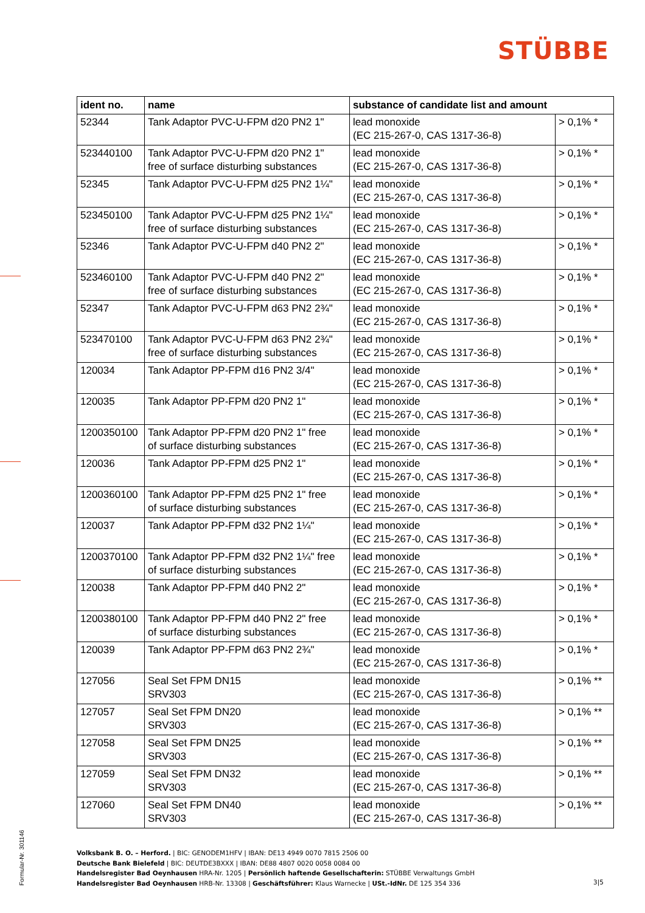STÜBBE
| ident no. | name | substance of candidate list and amount | |
| --- | --- | --- | --- |
| 52344 | Tank Adaptor PVC-U-FPM d20 PN2 1" | lead monoxide (EC 215-267-0, CAS 1317-36-8) | > 0,1% * |
| 523440100 | Tank Adaptor PVC-U-FPM d20 PN2 1" free of surface disturbing substances | lead monoxide (EC 215-267-0, CAS 1317-36-8) | > 0,1% * |
| 52345 | Tank Adaptor PVC-U-FPM d25 PN2 1¼" | lead monoxide (EC 215-267-0, CAS 1317-36-8) | > 0,1% * |
| 523450100 | Tank Adaptor PVC-U-FPM d25 PN2 1¼" free of surface disturbing substances | lead monoxide (EC 215-267-0, CAS 1317-36-8) | > 0,1% * |
| 52346 | Tank Adaptor PVC-U-FPM d40 PN2 2" | lead monoxide (EC 215-267-0, CAS 1317-36-8) | > 0,1% * |
| 523460100 | Tank Adaptor PVC-U-FPM d40 PN2 2" free of surface disturbing substances | lead monoxide (EC 215-267-0, CAS 1317-36-8) | > 0,1% * |
| 52347 | Tank Adaptor PVC-U-FPM d63 PN2 2¾" | lead monoxide (EC 215-267-0, CAS 1317-36-8) | > 0,1% * |
| 523470100 | Tank Adaptor PVC-U-FPM d63 PN2 2¾" free of surface disturbing substances | lead monoxide (EC 215-267-0, CAS 1317-36-8) | > 0,1% * |
| 120034 | Tank Adaptor PP-FPM d16 PN2 3/4" | lead monoxide (EC 215-267-0, CAS 1317-36-8) | > 0,1% * |
| 120035 | Tank Adaptor PP-FPM d20 PN2 1" | lead monoxide (EC 215-267-0, CAS 1317-36-8) | > 0,1% * |
| 1200350100 | Tank Adaptor PP-FPM d20 PN2 1" free of surface disturbing substances | lead monoxide (EC 215-267-0, CAS 1317-36-8) | > 0,1% * |
| 120036 | Tank Adaptor PP-FPM d25 PN2 1" | lead monoxide (EC 215-267-0, CAS 1317-36-8) | > 0,1% * |
| 1200360100 | Tank Adaptor PP-FPM d25 PN2 1" free of surface disturbing substances | lead monoxide (EC 215-267-0, CAS 1317-36-8) | > 0,1% * |
| 120037 | Tank Adaptor PP-FPM d32 PN2 1¼" | lead monoxide (EC 215-267-0, CAS 1317-36-8) | > 0,1% * |
| 1200370100 | Tank Adaptor PP-FPM d32 PN2 1¼" free of surface disturbing substances | lead monoxide (EC 215-267-0, CAS 1317-36-8) | > 0,1% * |
| 120038 | Tank Adaptor PP-FPM d40 PN2 2" | lead monoxide (EC 215-267-0, CAS 1317-36-8) | > 0,1% * |
| 1200380100 | Tank Adaptor PP-FPM d40 PN2 2" free of surface disturbing substances | lead monoxide (EC 215-267-0, CAS 1317-36-8) | > 0,1% * |
| 120039 | Tank Adaptor PP-FPM d63 PN2 2¾" | lead monoxide (EC 215-267-0, CAS 1317-36-8) | > 0,1% * |
| 127056 | Seal Set FPM DN15 SRV303 | lead monoxide (EC 215-267-0, CAS 1317-36-8) | > 0,1% ** |
| 127057 | Seal Set FPM DN20 SRV303 | lead monoxide (EC 215-267-0, CAS 1317-36-8) | > 0,1% ** |
| 127058 | Seal Set FPM DN25 SRV303 | lead monoxide (EC 215-267-0, CAS 1317-36-8) | > 0,1% ** |
| 127059 | Seal Set FPM DN32 SRV303 | lead monoxide (EC 215-267-0, CAS 1317-36-8) | > 0,1% ** |
| 127060 | Seal Set FPM DN40 SRV303 | lead monoxide (EC 215-267-0, CAS 1317-36-8) | > 0,1% ** |
Formular-Nr. 301146
Volksbank B. O. – Herford. | BIC: GENODEM1HFV | IBAN: DE13 4949 0070 7815 2506 00
Deutsche Bank Bielefeld | BIC: DEUTDE3BXXX | IBAN: DE88 4807 0020 0058 0084 00
Handelsregister Bad Oeynhausen HRA-Nr. 1205 | Persönlich haftende Gesellschafterin: STÜBBE Verwaltungs GmbH
Handelsregister Bad Oeynhausen HRB-Nr. 13308 | Geschäftsführer: Klaus Warnecke | USt.-IdNr. DE 125 354 336
3|5